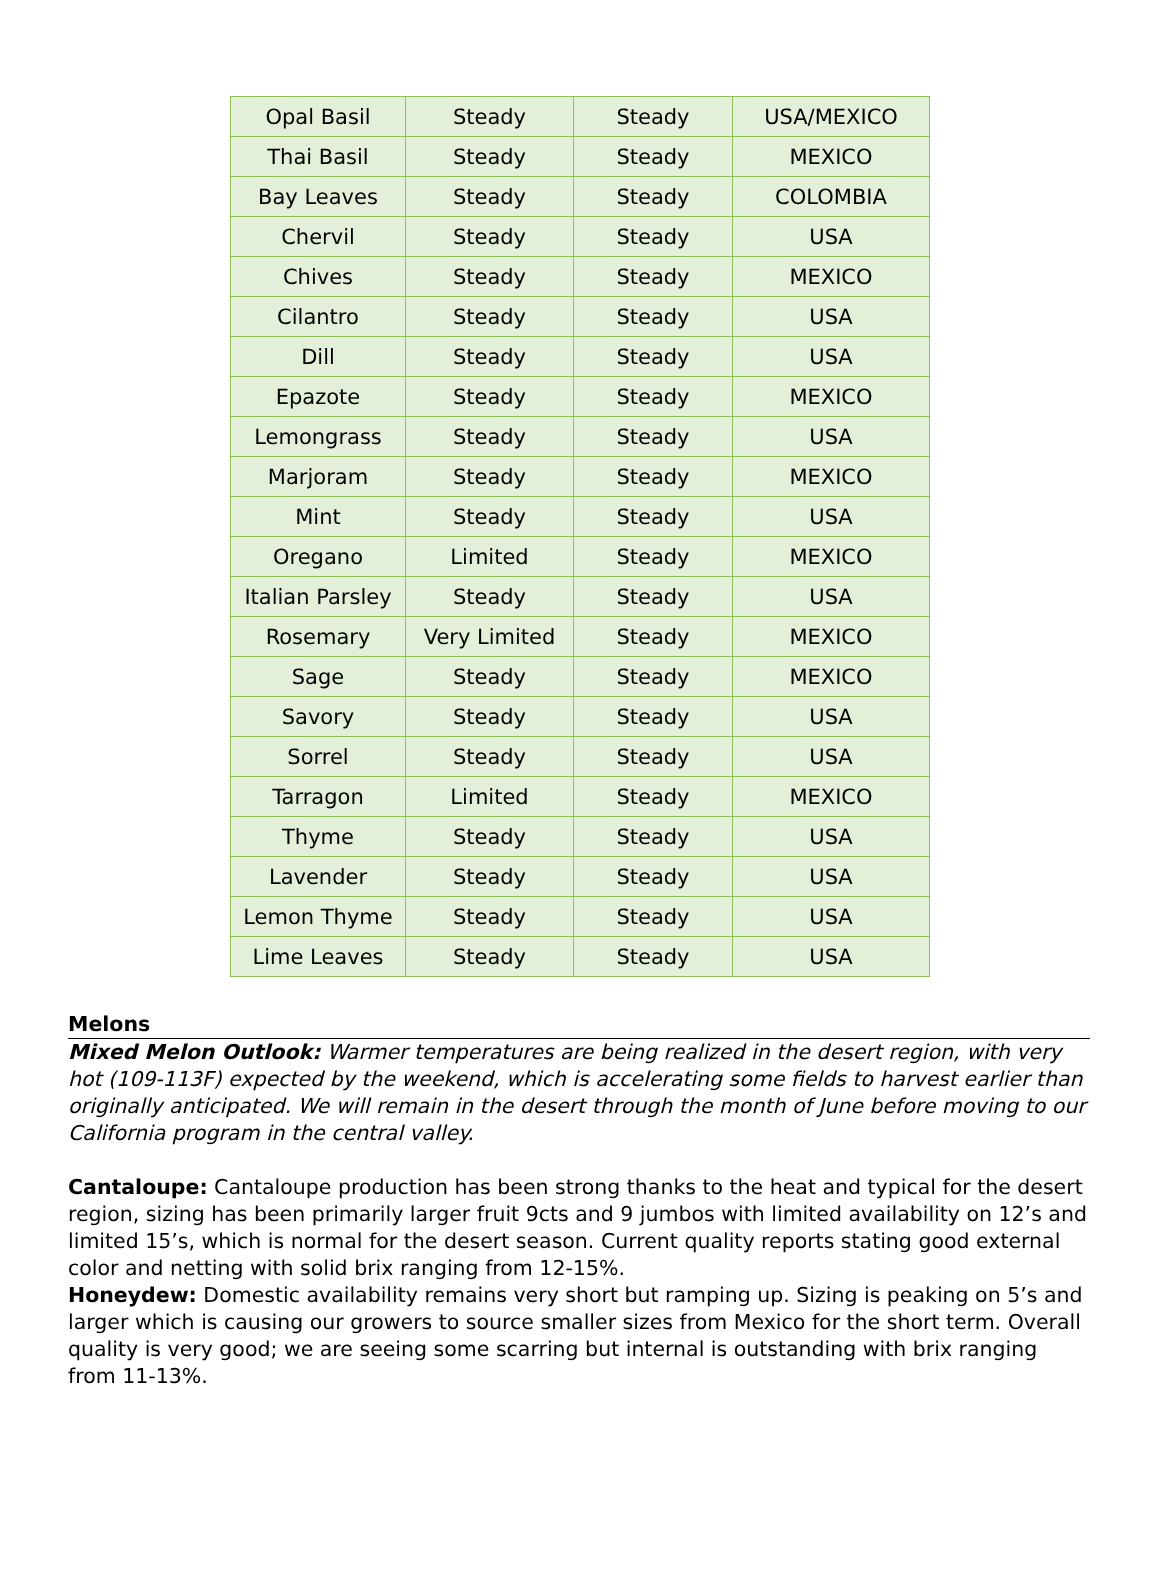| Opal Basil | Steady | Steady | USA/MEXICO |
| Thai Basil | Steady | Steady | MEXICO |
| Bay Leaves | Steady | Steady | COLOMBIA |
| Chervil | Steady | Steady | USA |
| Chives | Steady | Steady | MEXICO |
| Cilantro | Steady | Steady | USA |
| Dill | Steady | Steady | USA |
| Epazote | Steady | Steady | MEXICO |
| Lemongrass | Steady | Steady | USA |
| Marjoram | Steady | Steady | MEXICO |
| Mint | Steady | Steady | USA |
| Oregano | Limited | Steady | MEXICO |
| Italian Parsley | Steady | Steady | USA |
| Rosemary | Very Limited | Steady | MEXICO |
| Sage | Steady | Steady | MEXICO |
| Savory | Steady | Steady | USA |
| Sorrel | Steady | Steady | USA |
| Tarragon | Limited | Steady | MEXICO |
| Thyme | Steady | Steady | USA |
| Lavender | Steady | Steady | USA |
| Lemon Thyme | Steady | Steady | USA |
| Lime Leaves | Steady | Steady | USA |
Melons
Mixed Melon Outlook: Warmer temperatures are being realized in the desert region, with very hot (109-113F) expected by the weekend, which is accelerating some fields to harvest earlier than originally anticipated. We will remain in the desert through the month of June before moving to our California program in the central valley.
Cantaloupe: Cantaloupe production has been strong thanks to the heat and typical for the desert region, sizing has been primarily larger fruit 9cts and 9 jumbos with limited availability on 12’s and limited 15’s, which is normal for the desert season. Current quality reports stating good external color and netting with solid brix ranging from 12-15%.
Honeydew: Domestic availability remains very short but ramping up. Sizing is peaking on 5’s and larger which is causing our growers to source smaller sizes from Mexico for the short term. Overall quality is very good; we are seeing some scarring but internal is outstanding with brix ranging from 11-13%.